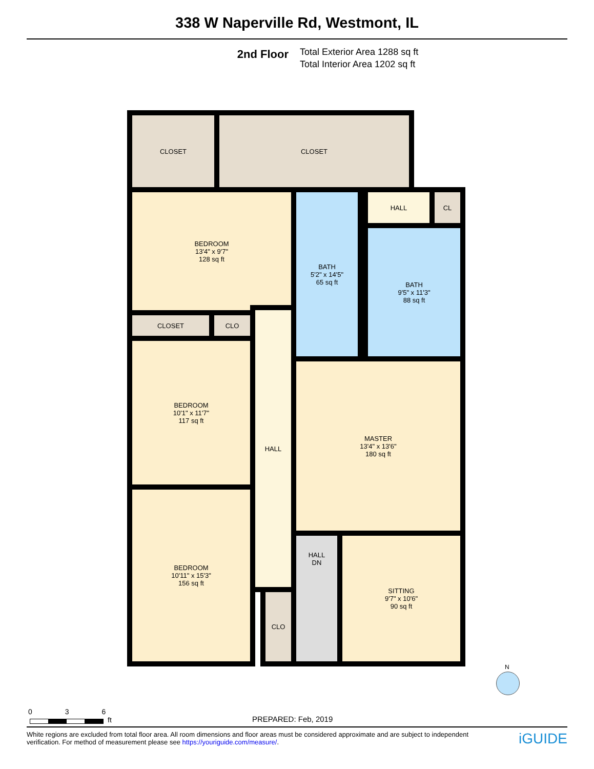338 W Naperville Rd, Westmont, IL
2nd Floor
Total Exterior Area 1288 sq ft
Total Interior Area 1202 sq ft
CLOSET CLOSET
BEDROOM
13'4" x 9'7"
128 sq ft
BATH
5'2" x 14'5"
65 sq ft
HALL CL
BATH
9'5" x 11'3"
88 sq ft
CLOSET CLO
BEDROOM
10'1" x 11'7"
117 sq ft
HALL
MASTER
13'4" x 13'6"
180 sq ft
BEDROOM
10'11" x 15'3"
156 sq ft
CLO
HALL
DN
SITTING
9'7" x 10'6"
90 sq ft
N
0 3 6
ft PREPARED: Feb, 2019
White regions are excluded from total floor area. All room dimensions and floor areas must be considered approximate and are subject to independent verification. For method of measurement please see https://youriguide.com/measure/.
iGUIDE